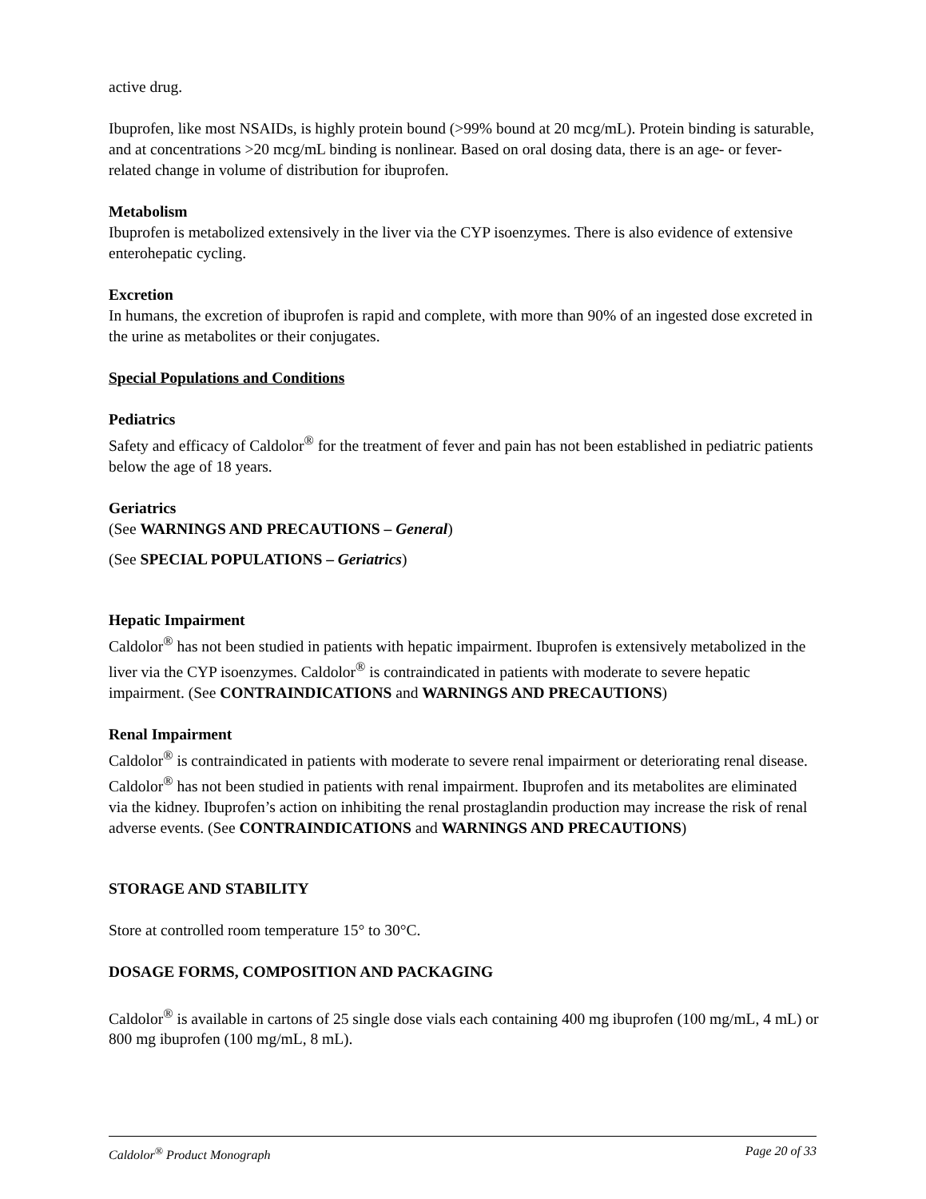active drug.
Ibuprofen, like most NSAIDs, is highly protein bound (>99% bound at 20 mcg/mL). Protein binding is saturable, and at concentrations >20 mcg/mL binding is nonlinear. Based on oral dosing data, there is an age- or fever-related change in volume of distribution for ibuprofen.
Metabolism
Ibuprofen is metabolized extensively in the liver via the CYP isoenzymes. There is also evidence of extensive enterohepatic cycling.
Excretion
In humans, the excretion of ibuprofen is rapid and complete, with more than 90% of an ingested dose excreted in the urine as metabolites or their conjugates.
Special Populations and Conditions
Pediatrics
Safety and efficacy of Caldolor<sup>®</sup> for the treatment of fever and pain has not been established in pediatric patients below the age of 18 years.
Geriatrics
(See WARNINGS AND PRECAUTIONS – General)
(See SPECIAL POPULATIONS – Geriatrics)
Hepatic Impairment
Caldolor<sup>®</sup> has not been studied in patients with hepatic impairment. Ibuprofen is extensively metabolized in the liver via the CYP isoenzymes. Caldolor<sup>®</sup> is contraindicated in patients with moderate to severe hepatic impairment. (See CONTRAINDICATIONS and WARNINGS AND PRECAUTIONS)
Renal Impairment
Caldolor<sup>®</sup> is contraindicated in patients with moderate to severe renal impairment or deteriorating renal disease. Caldolor<sup>®</sup> has not been studied in patients with renal impairment. Ibuprofen and its metabolites are eliminated via the kidney. Ibuprofen’s action on inhibiting the renal prostaglandin production may increase the risk of renal adverse events. (See CONTRAINDICATIONS and WARNINGS AND PRECAUTIONS)
STORAGE AND STABILITY
Store at controlled room temperature 15° to 30°C.
DOSAGE FORMS, COMPOSITION AND PACKAGING
Caldolor<sup>®</sup> is available in cartons of 25 single dose vials each containing 400 mg ibuprofen (100 mg/mL, 4 mL) or 800 mg ibuprofen (100 mg/mL, 8 mL).
Caldolor<sup>®</sup> Product Monograph Page 20 of 33